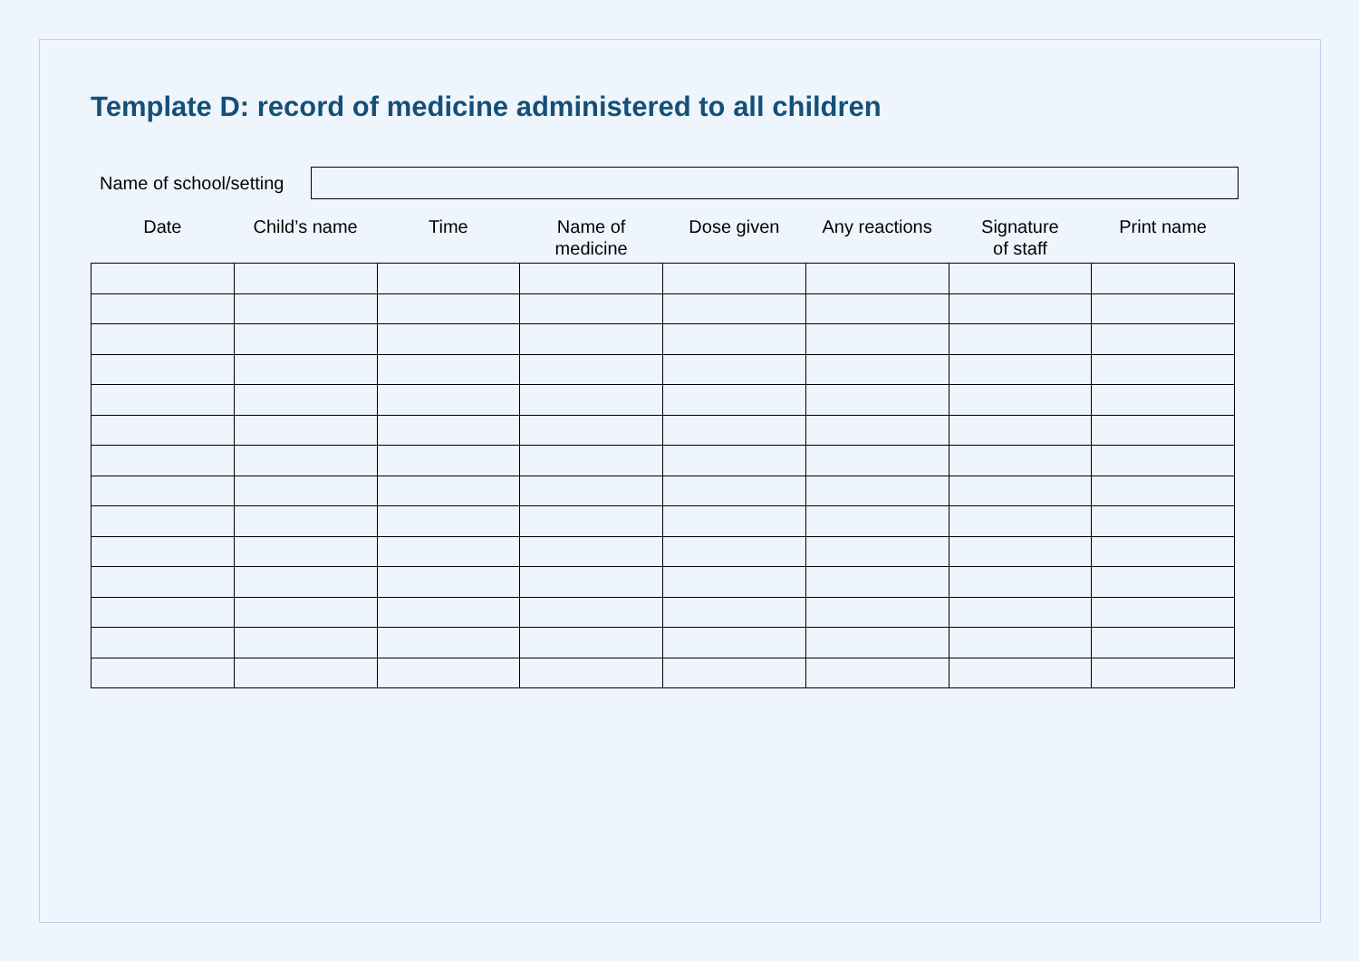Template D: record of medicine administered to all children
Name of school/setting
| Date | Child’s name | Time | Name of medicine | Dose given | Any reactions | Signature of staff | Print name |
| --- | --- | --- | --- | --- | --- | --- | --- |